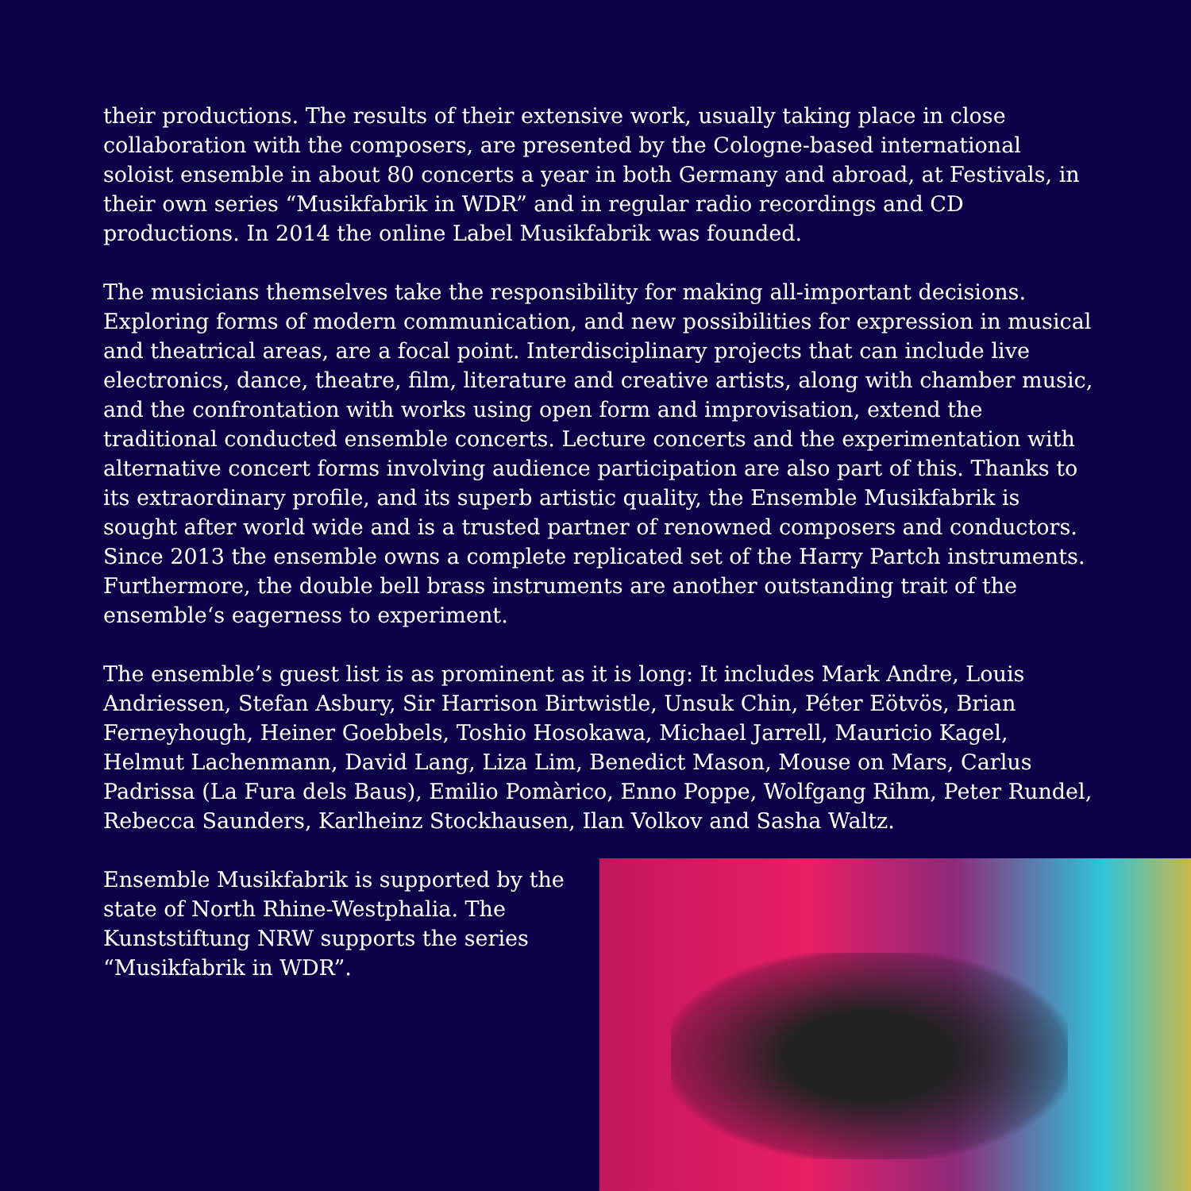their productions. The results of their extensive work, usually taking place in close collaboration with the composers, are presented by the Cologne-based international soloist ensemble in about 80 concerts a year in both Germany and abroad, at Festivals, in their own series “Musikfabrik in WDR” and in regular radio recordings and CD productions. In 2014 the online Label Musikfabrik was founded.
The musicians themselves take the responsibility for making all-important decisions. Exploring forms of modern communication, and new possibilities for expression in musical and theatrical areas, are a focal point. Interdisciplinary projects that can include live electronics, dance, theatre, film, literature and creative artists, along with chamber music, and the confrontation with works using open form and improvisation, extend the traditional conducted ensemble concerts. Lecture concerts and the experimentation with alternative concert forms involving audience participation are also part of this. Thanks to its extraordinary profile, and its superb artistic quality, the Ensemble Musikfabrik is sought after world wide and is a trusted partner of renowned composers and conductors. Since 2013 the ensemble owns a complete replicated set of the Harry Partch instruments. Furthermore, the double bell brass instruments are another outstanding trait of the ensemble‘s eagerness to experiment.
The ensemble’s guest list is as prominent as it is long: It includes Mark Andre, Louis Andriessen, Stefan Asbury, Sir Harrison Birtwistle, Unsuk Chin, Péter Eötvös, Brian Ferneyhough, Heiner Goebbels, Toshio Hosokawa, Michael Jarrell, Mauricio Kagel, Helmut Lachenmann, David Lang, Liza Lim, Benedict Mason, Mouse on Mars, Carlus Padrissa (La Fura dels Baus), Emilio Pomàrico, Enno Poppe, Wolfgang Rihm, Peter Rundel, Rebecca Saunders, Karlheinz Stockhausen, Ilan Volkov and Sasha Waltz.
Ensemble Musikfabrik is supported by the state of North Rhine-Westphalia. The Kunststiftung NRW supports the series “Musikfabrik in WDR”.